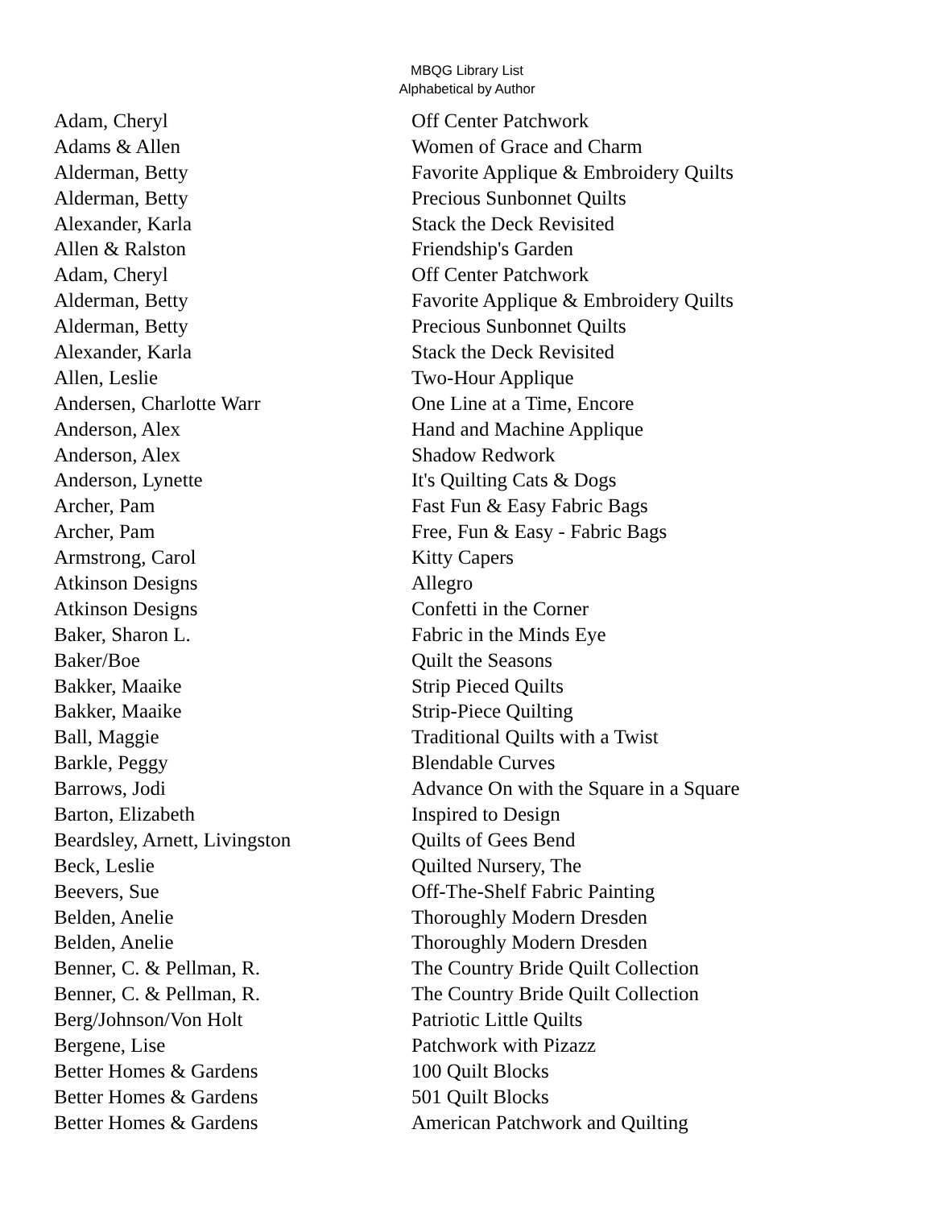MBQG Library List
Alphabetical by Author
| Adam, Cheryl | Off Center Patchwork |
| Adams & Allen | Women of Grace and Charm |
| Alderman, Betty | Favorite Applique & Embroidery Quilts |
| Alderman, Betty | Precious Sunbonnet Quilts |
| Alexander, Karla | Stack the Deck Revisited |
| Allen & Ralston | Friendship's Garden |
| Adam, Cheryl | Off Center Patchwork |
| Alderman, Betty | Favorite Applique & Embroidery Quilts |
| Alderman, Betty | Precious Sunbonnet Quilts |
| Alexander, Karla | Stack the Deck Revisited |
| Allen, Leslie | Two-Hour Applique |
| Andersen, Charlotte Warr | One Line at a Time, Encore |
| Anderson, Alex | Hand and Machine Applique |
| Anderson, Alex | Shadow Redwork |
| Anderson, Lynette | It's Quilting Cats & Dogs |
| Archer, Pam | Fast Fun & Easy Fabric Bags |
| Archer, Pam | Free, Fun & Easy - Fabric Bags |
| Armstrong, Carol | Kitty Capers |
| Atkinson Designs | Allegro |
| Atkinson Designs | Confetti in the Corner |
| Baker, Sharon L. | Fabric in the Minds Eye |
| Baker/Boe | Quilt the Seasons |
| Bakker, Maaike | Strip Pieced Quilts |
| Bakker, Maaike | Strip-Piece Quilting |
| Ball, Maggie | Traditional Quilts with a Twist |
| Barkle, Peggy | Blendable Curves |
| Barrows, Jodi | Advance On with the Square in a Square |
| Barton, Elizabeth | Inspired to Design |
| Beardsley, Arnett, Livingston | Quilts of Gees Bend |
| Beck, Leslie | Quilted Nursery, The |
| Beevers, Sue | Off-The-Shelf Fabric Painting |
| Belden, Anelie | Thoroughly Modern Dresden |
| Belden, Anelie | Thoroughly Modern Dresden |
| Benner, C. & Pellman, R. | The Country Bride Quilt Collection |
| Benner, C. & Pellman, R. | The Country Bride Quilt Collection |
| Berg/Johnson/Von Holt | Patriotic Little Quilts |
| Bergene, Lise | Patchwork with Pizazz |
| Better Homes & Gardens | 100 Quilt Blocks |
| Better Homes & Gardens | 501 Quilt Blocks |
| Better Homes & Gardens | American Patchwork and Quilting |